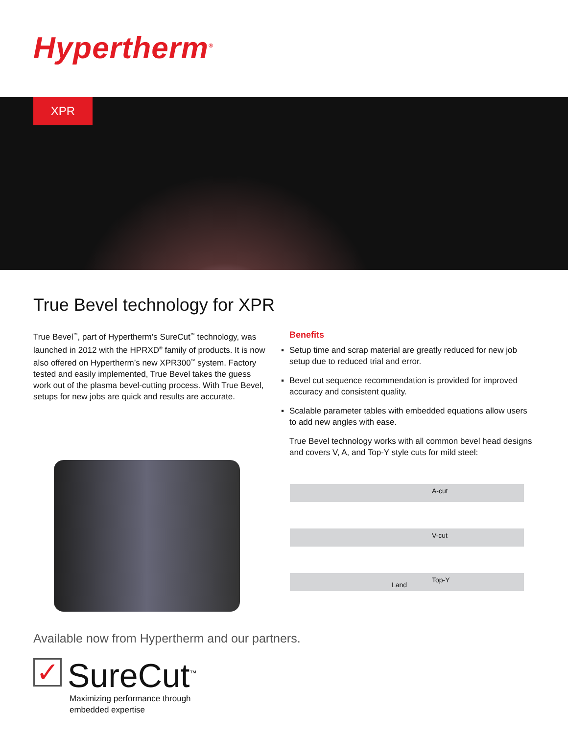Hypertherm<sup>®</sup>
XPR
True Bevel technology for XPR
True Bevel<sup>™</sup>, part of Hypertherm’s SureCut<sup>™</sup> technology, was launched in 2012 with the HPRXD<sup>®</sup> family of products. It is now also offered on Hypertherm’s new XPR300<sup>™</sup> system. Factory tested and easily implemented, True Bevel takes the guess work out of the plasma bevel-cutting process. With True Bevel, setups for new jobs are quick and results are accurate.
Benefits
▪ Setup time and scrap material are greatly reduced for new job setup due to reduced trial and error.
▪ Bevel cut sequence recommendation is provided for improved accuracy and consistent quality.
▪ Scalable parameter tables with embedded equations allow users to add new angles with ease.
True Bevel technology works with all common bevel head designs and covers V, A, and Top-Y style cuts for mild steel:
A-cut
V-cut
Land
Top-Y
Available now from Hypertherm and our partners.
✓ SureCut<sup>™</sup>
Maximizing performance through
embedded expertise